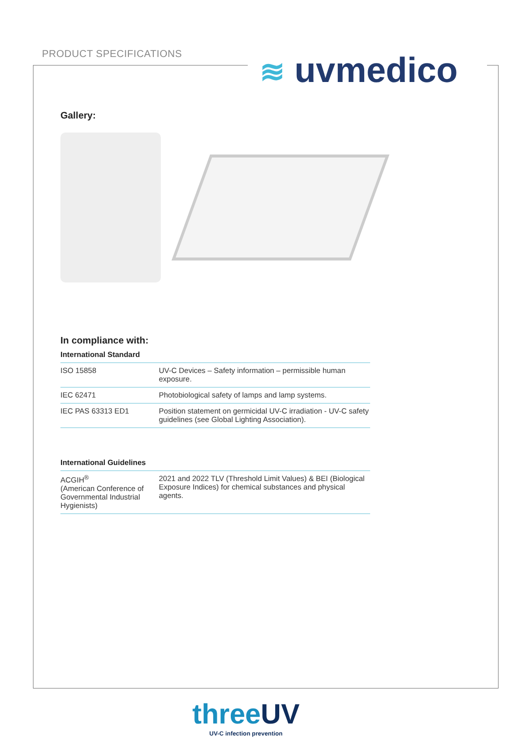PRODUCT SPECIFICATIONS ≋ uvmedico
Gallery:
In compliance with:
International Standard
| ISO 15858 | UV-C Devices – Safety information – permissible human exposure. |
| IEC 62471 | Photobiological safety of lamps and lamp systems. |
| IEC PAS 63313 ED1 | Position statement on germicidal UV-C irradiation - UV-C safety guidelines (see Global Lighting Association). |
International Guidelines
| ACGIH<sup>®</sup> (American Conference of Governmental Industrial Hygienists) | 2021 and 2022 TLV (Threshold Limit Values) & BEI (Biological Exposure Indices) for chemical substances and physical agents. |
threeUV
UV-C infection prevention